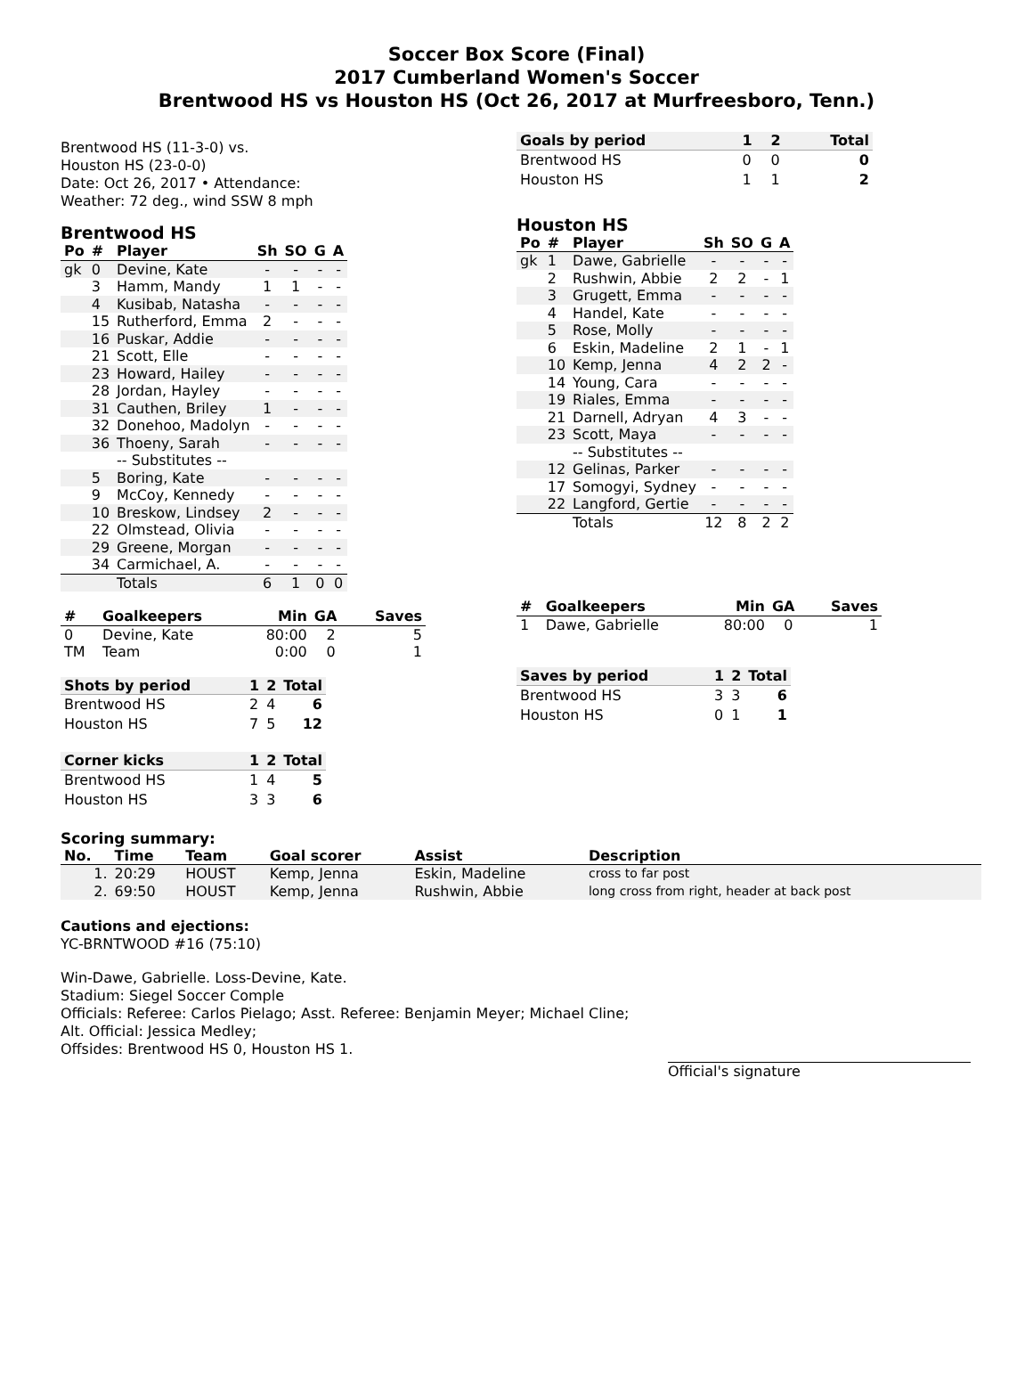Soccer Box Score (Final)
2017 Cumberland Women's Soccer
Brentwood HS vs Houston HS (Oct 26, 2017 at Murfreesboro, Tenn.)
Brentwood HS (11-3-0) vs.
Houston HS (23-0-0)
Date: Oct 26, 2017 • Attendance:
Weather: 72 deg., wind SSW 8 mph
Brentwood HS
| Po | # | Player | Sh | SO | G | A |
| --- | --- | --- | --- | --- | --- | --- |
| gk | 0 | Devine, Kate | - | - | - | - |
| | 3 | Hamm, Mandy | 1 | 1 | - | - |
| | 4 | Kusibab, Natasha | - | - | - | - |
| | 15 | Rutherford, Emma | 2 | - | - | - |
| | 16 | Puskar, Addie | - | - | - | - |
| | 21 | Scott, Elle | - | - | - | - |
| | 23 | Howard, Hailey | - | - | - | - |
| | 28 | Jordan, Hayley | - | - | - | - |
| | 31 | Cauthen, Briley | 1 | - | - | - |
| | 32 | Donehoo, Madolyn | - | - | - | - |
| | 36 | Thoeny, Sarah | - | - | - | - |
| | | -- Substitutes -- | | | | |
| | 5 | Boring, Kate | - | - | - | - |
| | 9 | McCoy, Kennedy | - | - | - | - |
| | 10 | Breskow, Lindsey | 2 | - | - | - |
| | 22 | Olmstead, Olivia | - | - | - | - |
| | 29 | Greene, Morgan | - | - | - | - |
| | 34 | Carmichael, A. | - | - | - | - |
| | | Totals | 6 | 1 | 0 | 0 |
| # | Goalkeepers | Min | GA | Saves |
| --- | --- | --- | --- | --- |
| 0 | Devine, Kate | 80:00 | 2 | 5 |
| TM | Team | 0:00 | 0 | 1 |
| Shots by period | 1 | 2 | Total |
| --- | --- | --- | --- |
| Brentwood HS | 2 | 4 | 6 |
| Houston HS | 7 | 5 | 12 |
| Corner kicks | 1 | 2 | Total |
| --- | --- | --- | --- |
| Brentwood HS | 1 | 4 | 5 |
| Houston HS | 3 | 3 | 6 |
| Goals by period | 1 | 2 | Total |
| --- | --- | --- | --- |
| Brentwood HS | 0 | 0 | 0 |
| Houston HS | 1 | 1 | 2 |
Houston HS
| Po | # | Player | Sh | SO | G | A |
| --- | --- | --- | --- | --- | --- | --- |
| gk | 1 | Dawe, Gabrielle | - | - | - | - |
| | 2 | Rushwin, Abbie | 2 | 2 | - | 1 |
| | 3 | Grugett, Emma | - | - | - | - |
| | 4 | Handel, Kate | - | - | - | - |
| | 5 | Rose, Molly | - | - | - | - |
| | 6 | Eskin, Madeline | 2 | 1 | - | 1 |
| | 10 | Kemp, Jenna | 4 | 2 | 2 | - |
| | 14 | Young, Cara | - | - | - | - |
| | 19 | Riales, Emma | - | - | - | - |
| | 21 | Darnell, Adryan | 4 | 3 | - | - |
| | 23 | Scott, Maya | - | - | - | - |
| | | -- Substitutes -- | | | | |
| | 12 | Gelinas, Parker | - | - | - | - |
| | 17 | Somogyi, Sydney | - | - | - | - |
| | 22 | Langford, Gertie | - | - | - | - |
| | | Totals | 12 | 8 | 2 | 2 |
| # | Goalkeepers | Min | GA | Saves |
| --- | --- | --- | --- | --- |
| 1 | Dawe, Gabrielle | 80:00 | 0 | 1 |
| Saves by period | 1 | 2 | Total |
| --- | --- | --- | --- |
| Brentwood HS | 3 | 3 | 6 |
| Houston HS | 0 | 1 | 1 |
Scoring summary:
| No. | Time | Team | Goal scorer | Assist | Description |
| --- | --- | --- | --- | --- | --- |
| 1. | 20:29 | HOUST | Kemp, Jenna | Eskin, Madeline | cross to far post |
| 2. | 69:50 | HOUST | Kemp, Jenna | Rushwin, Abbie | long cross from right, header at back post |
Cautions and ejections:
YC-BRNTWOOD #16 (75:10)
Win-Dawe, Gabrielle. Loss-Devine, Kate.
Stadium: Siegel Soccer Comple
Officials: Referee: Carlos Pielago; Asst. Referee: Benjamin Meyer; Michael Cline;
Alt. Official: Jessica Medley;
Offsides: Brentwood HS 0, Houston HS 1.
Official's signature